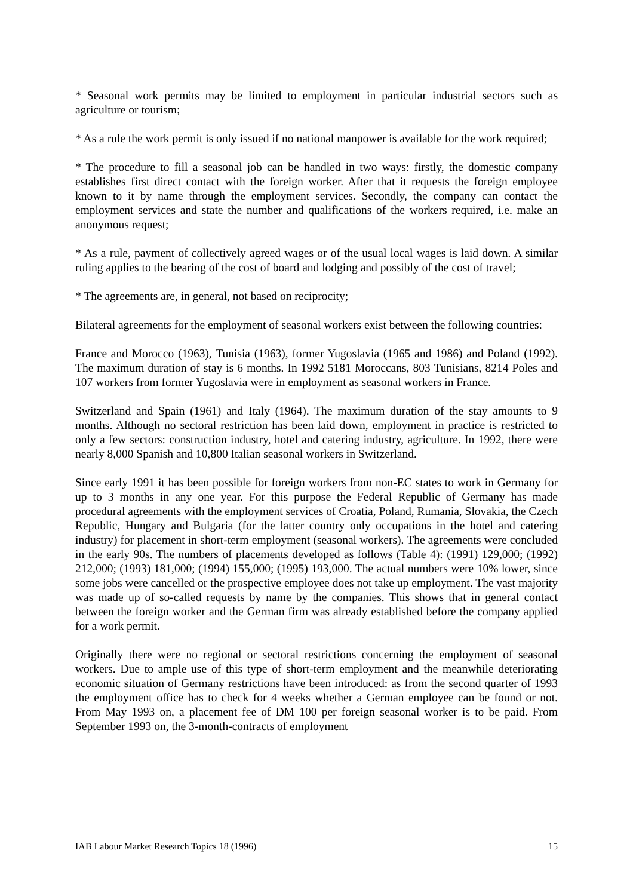* Seasonal work permits may be limited to employment in particular industrial sectors such as agriculture or tourism;
* As a rule the work permit is only issued if no national manpower is available for the work required;
* The procedure to fill a seasonal job can be handled in two ways: firstly, the domestic company establishes first direct contact with the foreign worker. After that it requests the foreign employee known to it by name through the employment services. Secondly, the company can contact the employment services and state the number and qualifications of the workers required, i.e. make an anonymous request;
* As a rule, payment of collectively agreed wages or of the usual local wages is laid down. A similar ruling applies to the bearing of the cost of board and lodging and possibly of the cost of travel;
* The agreements are, in general, not based on reciprocity;
Bilateral agreements for the employment of seasonal workers exist between the following countries:
France and Morocco (1963), Tunisia (1963), former Yugoslavia (1965 and 1986) and Poland (1992). The maximum duration of stay is 6 months. In 1992 5181 Moroccans, 803 Tunisians, 8214 Poles and 107 workers from former Yugoslavia were in employment as seasonal workers in France.
Switzerland and Spain (1961) and Italy (1964). The maximum duration of the stay amounts to 9 months. Although no sectoral restriction has been laid down, employment in practice is restricted to only a few sectors: construction industry, hotel and catering industry, agriculture. In 1992, there were nearly 8,000 Spanish and 10,800 Italian seasonal workers in Switzerland.
Since early 1991 it has been possible for foreign workers from non-EC states to work in Germany for up to 3 months in any one year. For this purpose the Federal Republic of Germany has made procedural agreements with the employment services of Croatia, Poland, Rumania, Slovakia, the Czech Republic, Hungary and Bulgaria (for the latter country only occupations in the hotel and catering industry) for placement in short-term employment (seasonal workers). The agreements were concluded in the early 90s. The numbers of placements developed as follows (Table 4): (1991) 129,000; (1992) 212,000; (1993) 181,000; (1994) 155,000; (1995) 193,000. The actual numbers were 10% lower, since some jobs were cancelled or the prospective employee does not take up employment. The vast majority was made up of so-called requests by name by the companies. This shows that in general contact between the foreign worker and the German firm was already established before the company applied for a work permit.
Originally there were no regional or sectoral restrictions concerning the employment of seasonal workers. Due to ample use of this type of short-term employment and the meanwhile deteriorating economic situation of Germany restrictions have been introduced: as from the second quarter of 1993 the employment office has to check for 4 weeks whether a German employee can be found or not. From May 1993 on, a placement fee of DM 100 per foreign seasonal worker is to be paid. From September 1993 on, the 3-month-contracts of employment
IAB Labour Market Research Topics 18 (1996) 15